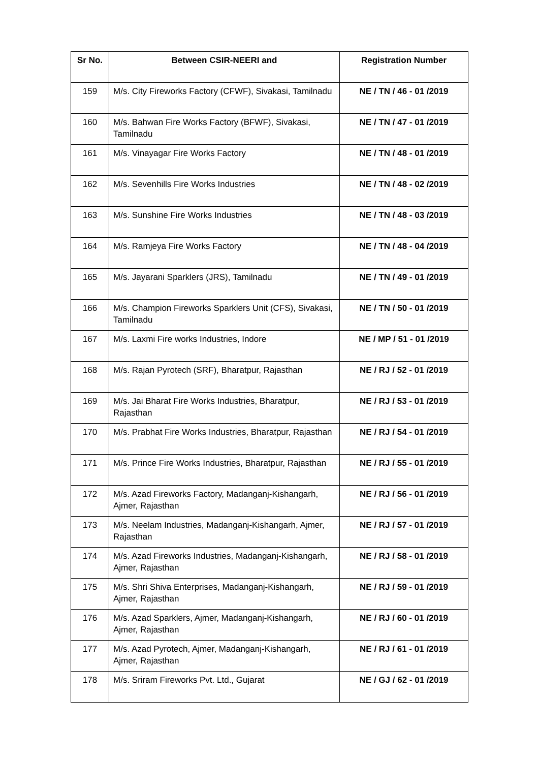| Sr No. | Between CSIR-NEERI and | Registration Number |
| --- | --- | --- |
| 159 | M/s. City Fireworks Factory (CFWF), Sivakasi, Tamilnadu | NE / TN / 46 - 01 /2019 |
| 160 | M/s. Bahwan Fire Works Factory (BFWF), Sivakasi, Tamilnadu | NE / TN / 47 - 01 /2019 |
| 161 | M/s. Vinayagar Fire Works Factory | NE / TN / 48 - 01 /2019 |
| 162 | M/s. Sevenhills Fire Works Industries | NE / TN / 48 - 02 /2019 |
| 163 | M/s. Sunshine Fire Works Industries | NE / TN / 48 - 03 /2019 |
| 164 | M/s. Ramjeya Fire Works Factory | NE / TN / 48 - 04 /2019 |
| 165 | M/s. Jayarani Sparklers (JRS), Tamilnadu | NE / TN / 49 - 01 /2019 |
| 166 | M/s. Champion Fireworks Sparklers Unit (CFS), Sivakasi, Tamilnadu | NE / TN / 50 - 01 /2019 |
| 167 | M/s. Laxmi Fire works Industries, Indore | NE / MP / 51 - 01 /2019 |
| 168 | M/s. Rajan Pyrotech (SRF), Bharatpur, Rajasthan | NE / RJ / 52 - 01 /2019 |
| 169 | M/s. Jai Bharat Fire Works Industries, Bharatpur, Rajasthan | NE / RJ / 53 - 01 /2019 |
| 170 | M/s. Prabhat Fire Works Industries, Bharatpur, Rajasthan | NE / RJ / 54 - 01 /2019 |
| 171 | M/s. Prince Fire Works Industries, Bharatpur, Rajasthan | NE / RJ / 55 - 01 /2019 |
| 172 | M/s. Azad Fireworks Factory, Madanganj-Kishangarh, Ajmer, Rajasthan | NE / RJ / 56 - 01 /2019 |
| 173 | M/s. Neelam Industries, Madanganj-Kishangarh, Ajmer, Rajasthan | NE / RJ / 57 - 01 /2019 |
| 174 | M/s. Azad Fireworks Industries, Madanganj-Kishangarh, Ajmer, Rajasthan | NE / RJ / 58 - 01 /2019 |
| 175 | M/s. Shri Shiva Enterprises, Madanganj-Kishangarh, Ajmer, Rajasthan | NE / RJ / 59 - 01 /2019 |
| 176 | M/s. Azad Sparklers, Ajmer, Madanganj-Kishangarh, Ajmer, Rajasthan | NE / RJ / 60 - 01 /2019 |
| 177 | M/s. Azad Pyrotech, Ajmer, Madanganj-Kishangarh, Ajmer, Rajasthan | NE / RJ / 61 - 01 /2019 |
| 178 | M/s. Sriram Fireworks Pvt. Ltd., Gujarat | NE / GJ / 62 - 01 /2019 |